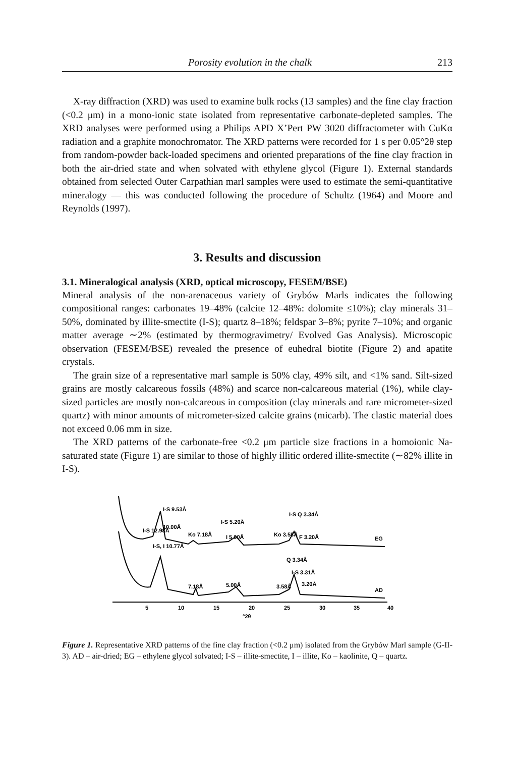Porosity evolution in the chalk 213
X-ray diffraction (XRD) was used to examine bulk rocks (13 samples) and the fine clay fraction (<0.2 μm) in a mono-ionic state isolated from representative carbonate-depleted samples. The XRD analyses were performed using a Philips APD X’Pert PW 3020 diffractometer with CuKα radiation and a graphite monochromator. The XRD patterns were recorded for 1 s per 0.05°2θ step from random-powder back-loaded specimens and oriented preparations of the fine clay fraction in both the air-dried state and when solvated with ethylene glycol (Figure 1). External standards obtained from selected Outer Carpathian marl samples were used to estimate the semi-quantitative mineralogy — this was conducted following the procedure of Schultz (1964) and Moore and Reynolds (1997).
3. Results and discussion
3.1. Mineralogical analysis (XRD, optical microscopy, FESEM/BSE)
Mineral analysis of the non-arenaceous variety of Grybów Marls indicates the following compositional ranges: carbonates 19–48% (calcite 12–48%: dolomite ≤10%); clay minerals 31–50%, dominated by illite-smectite (I-S); quartz 8–18%; feldspar 3–8%; pyrite 7–10%; and organic matter average ∼2% (estimated by thermogravimetry/ Evolved Gas Analysis). Microscopic observation (FESEM/BSE) revealed the presence of euhedral biotite (Figure 2) and apatite crystals.
The grain size of a representative marl sample is 50% clay, 49% silt, and <1% sand. Silt-sized grains are mostly calcareous fossils (48%) and scarce non-calcareous material (1%), while clay-sized particles are mostly non-calcareous in composition (clay minerals and rare micrometer-sized quartz) with minor amounts of micrometer-sized calcite grains (micarb). The clastic material does not exceed 0.06 mm in size.
The XRD patterns of the carbonate-free <0.2 μm particle size fractions in a homoionic Na-saturated state (Figure 1) are similar to those of highly illitic ordered illite-smectite (∼82% illite in I-S).
EG
AD
I-S 9.53Å
I-S 12.98Å
10.00Å
Ko 7.18Å
I-S 5.20Å
I 5.00Å
Ko 3.58Å
I-S Q 3.34Å
F 3.20Å
I-S, I 10.77Å
Q 3.34Å
I-S 3.31Å
7.18Å
5.00Å
3.58Å
3.20Å
5
10
15
20
25
30
35
40
°2θ
Figure 1. Representative XRD patterns of the fine clay fraction (<0.2 μm) isolated from the Grybów Marl sample (G-II-3). AD – air-dried; EG – ethylene glycol solvated; I-S – illite-smectite, I – illite, Ko – kaolinite, Q – quartz.